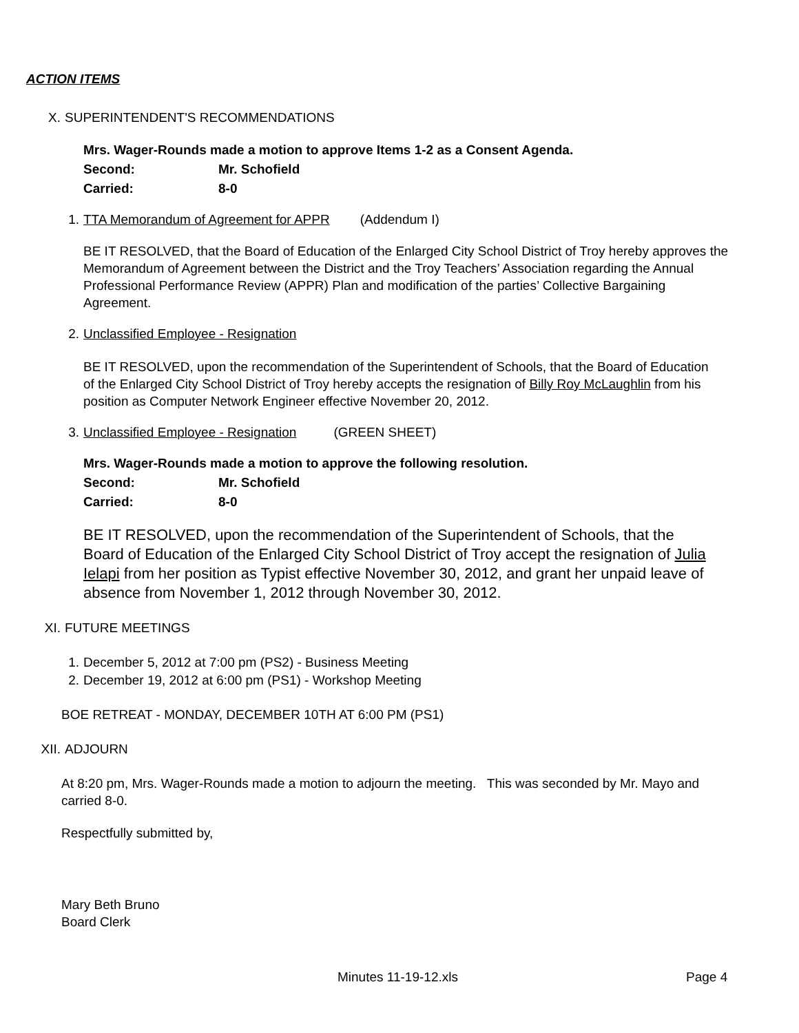ACTION ITEMS
X. SUPERINTENDENT'S RECOMMENDATIONS
| Mrs. Wager-Rounds made a motion to approve Items 1-2 as a Consent Agenda. | |
| Second: | Mr. Schofield |
| Carried: | 8-0 |
1. TTA Memorandum of Agreement for APPR (Addendum I)
BE IT RESOLVED, that the Board of Education of the Enlarged City School District of Troy hereby approves the Memorandum of Agreement between the District and the Troy Teachers’ Association regarding the Annual Professional Performance Review (APPR) Plan and modification of the parties’ Collective Bargaining Agreement.
2. Unclassified Employee - Resignation
BE IT RESOLVED, upon the recommendation of the Superintendent of Schools, that the Board of Education of the Enlarged City School District of Troy hereby accepts the resignation of Billy Roy McLaughlin from his position as Computer Network Engineer effective November 20, 2012.
3. Unclassified Employee - Resignation (GREEN SHEET)
| Mrs. Wager-Rounds made a motion to approve the following resolution. | |
| Second: | Mr. Schofield |
| Carried: | 8-0 |
BE IT RESOLVED, upon the recommendation of the Superintendent of Schools, that the Board of Education of the Enlarged City School District of Troy accept the resignation of Julia Ielapi from her position as Typist effective November 30, 2012, and grant her unpaid leave of absence from November 1, 2012 through November 30, 2012.
XI. FUTURE MEETINGS
1. December 5, 2012 at 7:00 pm (PS2) - Business Meeting
2. December 19, 2012 at 6:00 pm (PS1) - Workshop Meeting
BOE RETREAT - MONDAY, DECEMBER 10TH AT 6:00 PM (PS1)
XII. ADJOURN
At 8:20 pm, Mrs. Wager-Rounds made a motion to adjourn the meeting. This was seconded by Mr. Mayo and carried 8-0.
Respectfully submitted by,
Mary Beth Bruno
Board Clerk
Minutes 11-19-12.xls Page 4